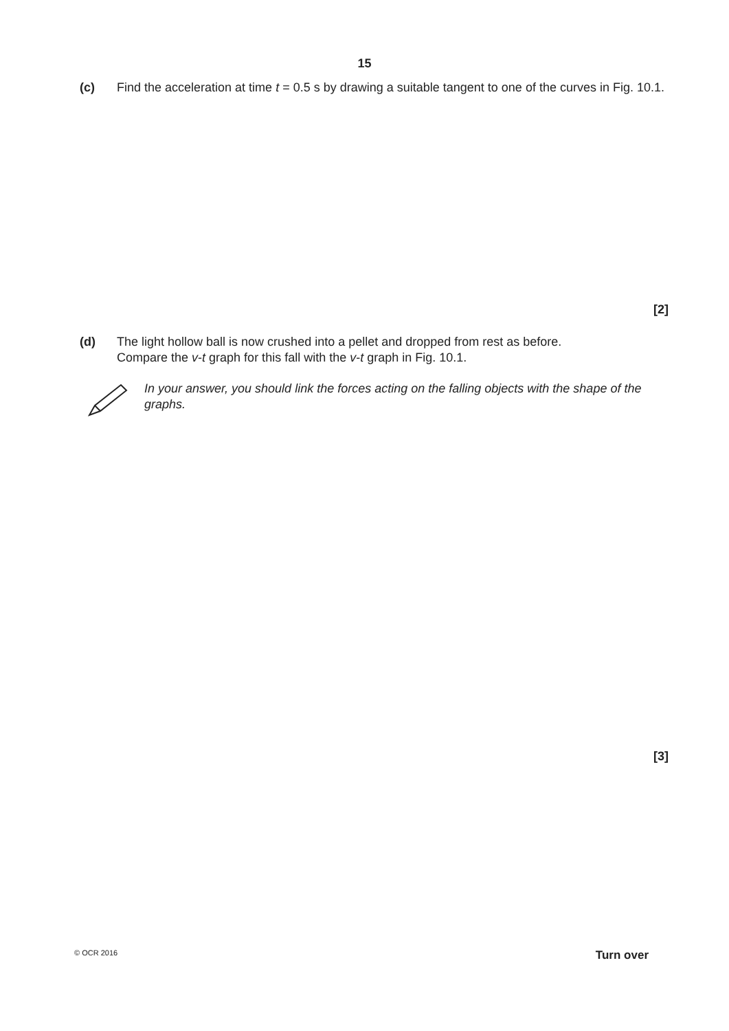15
(c)
Find the acceleration at time t = 0.5 s by drawing a suitable tangent to one of the curves in Fig. 10.1.
[2]
(d)
The light hollow ball is now crushed into a pellet and dropped from rest as before.
Compare the v-t graph for this fall with the v-t graph in Fig. 10.1.
In your answer, you should link the forces acting on the falling objects with the shape of the graphs.
[3]
© OCR 2016 Turn over